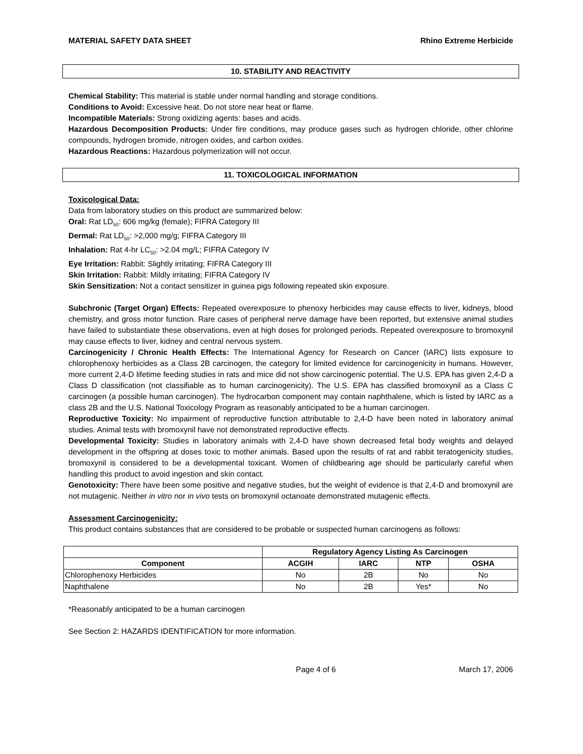MATERIAL SAFETY DATA SHEET Rhino Extreme Herbicide
10. STABILITY AND REACTIVITY
Chemical Stability: This material is stable under normal handling and storage conditions.
Conditions to Avoid: Excessive heat. Do not store near heat or flame.
Incompatible Materials: Strong oxidizing agents: bases and acids.
Hazardous Decomposition Products: Under fire conditions, may produce gases such as hydrogen chloride, other chlorine compounds, hydrogen bromide, nitrogen oxides, and carbon oxides.
Hazardous Reactions: Hazardous polymerization will not occur.
11. TOXICOLOGICAL INFORMATION
Toxicological Data:
Data from laboratory studies on this product are summarized below:
Oral: Rat LD<sub>50</sub>: 606 mg/kg (female); FIFRA Category III
Dermal: Rat LD<sub>50</sub>: >2,000 mg/g; FIFRA Category III
Inhalation: Rat 4-hr LC<sub>50</sub>: >2.04 mg/L; FIFRA Category IV
Eye Irritation: Rabbit: Slightly irritating; FIFRA Category III
Skin Irritation: Rabbit: Mildly irritating; FIFRA Category IV
Skin Sensitization: Not a contact sensitizer in guinea pigs following repeated skin exposure.
Subchronic (Target Organ) Effects: Repeated overexposure to phenoxy herbicides may cause effects to liver, kidneys, blood chemistry, and gross motor function. Rare cases of peripheral nerve damage have been reported, but extensive animal studies have failed to substantiate these observations, even at high doses for prolonged periods. Repeated overexposure to bromoxynil may cause effects to liver, kidney and central nervous system.
Carcinogenicity / Chronic Health Effects: The International Agency for Research on Cancer (IARC) lists exposure to chlorophenoxy herbicides as a Class 2B carcinogen, the category for limited evidence for carcinogenicity in humans. However, more current 2,4-D lifetime feeding studies in rats and mice did not show carcinogenic potential. The U.S. EPA has given 2,4-D a Class D classification (not classifiable as to human carcinogenicity). The U.S. EPA has classified bromoxynil as a Class C carcinogen (a possible human carcinogen). The hydrocarbon component may contain naphthalene, which is listed by IARC as a class 2B and the U.S. National Toxicology Program as reasonably anticipated to be a human carcinogen.
Reproductive Toxicity: No impairment of reproductive function attributable to 2,4-D have been noted in laboratory animal studies. Animal tests with bromoxynil have not demonstrated reproductive effects.
Developmental Toxicity: Studies in laboratory animals with 2,4-D have shown decreased fetal body weights and delayed development in the offspring at doses toxic to mother animals. Based upon the results of rat and rabbit teratogenicity studies, bromoxynil is considered to be a developmental toxicant. Women of childbearing age should be particularly careful when handling this product to avoid ingestion and skin contact.
Genotoxicity: There have been some positive and negative studies, but the weight of evidence is that 2,4-D and bromoxynil are not mutagenic. Neither in vitro nor in vivo tests on bromoxynil octanoate demonstrated mutagenic effects.
Assessment Carcinogenicity:
This product contains substances that are considered to be probable or suspected human carcinogens as follows:
| | Regulatory Agency Listing As Carcinogen | | | |
| --- | --- | --- | --- | --- |
| Component | ACGIH | IARC | NTP | OSHA |
| Chlorophenoxy Herbicides | No | 2B | No | No |
| Naphthalene | No | 2B | Yes* | No |
*Reasonably anticipated to be a human carcinogen
See Section 2: HAZARDS IDENTIFICATION for more information.
Page 4 of 6 March 17, 2006